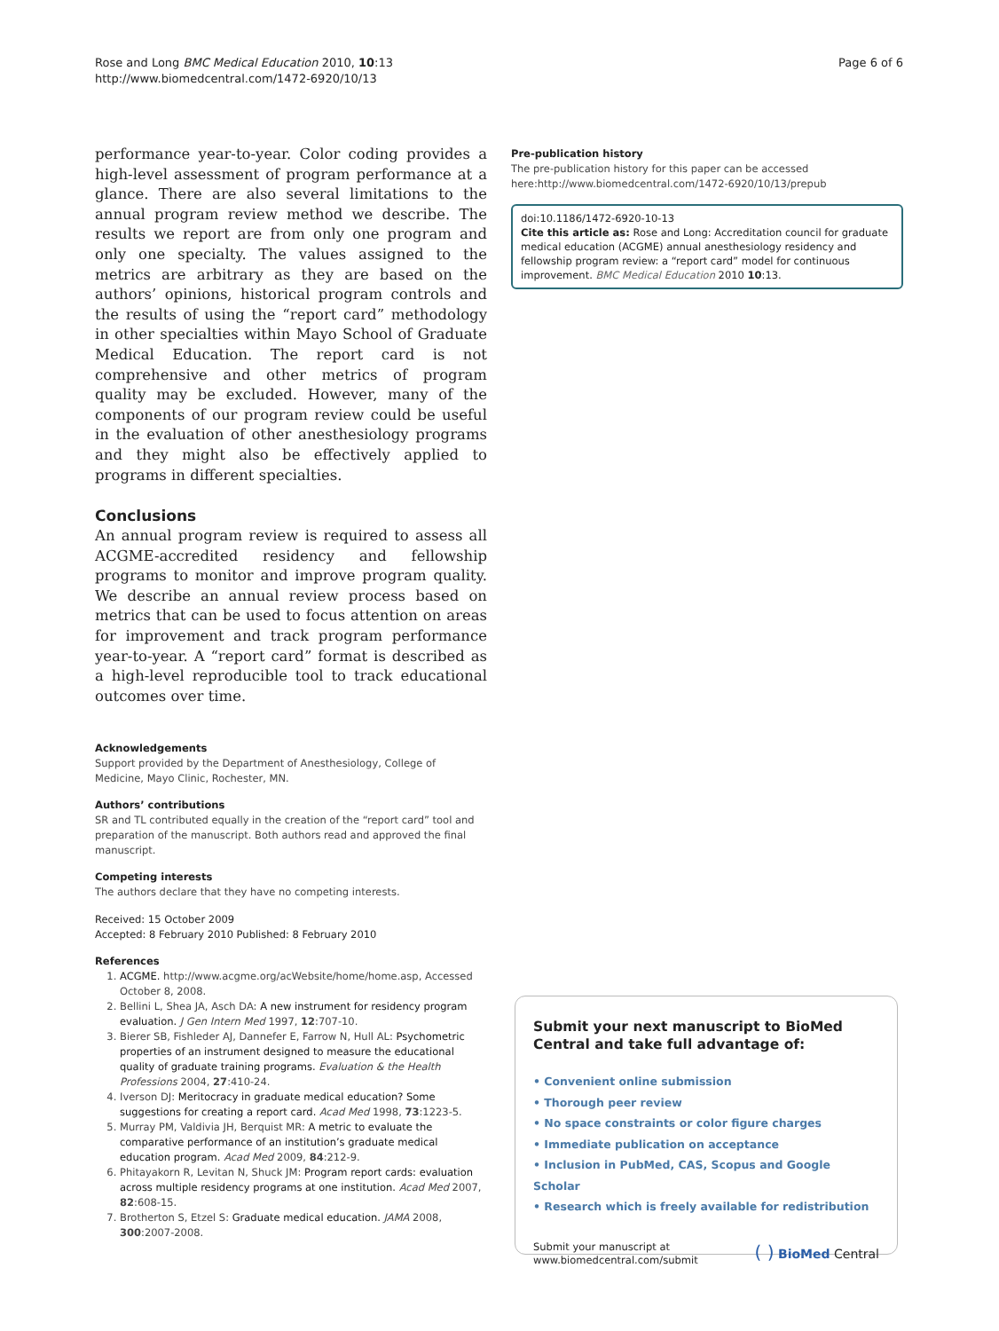Rose and Long BMC Medical Education 2010, 10:13
http://www.biomedcentral.com/1472-6920/10/13
Page 6 of 6
performance year-to-year. Color coding provides a high-level assessment of program performance at a glance. There are also several limitations to the annual program review method we describe. The results we report are from only one program and only one specialty. The values assigned to the metrics are arbitrary as they are based on the authors’ opinions, historical program controls and the results of using the “report card” methodology in other specialties within Mayo School of Graduate Medical Education. The report card is not comprehensive and other metrics of program quality may be excluded. However, many of the components of our program review could be useful in the evaluation of other anesthesiology programs and they might also be effectively applied to programs in different specialties.
Conclusions
An annual program review is required to assess all ACGME-accredited residency and fellowship programs to monitor and improve program quality. We describe an annual review process based on metrics that can be used to focus attention on areas for improvement and track program performance year-to-year. A “report card” format is described as a high-level reproducible tool to track educational outcomes over time.
Acknowledgements
Support provided by the Department of Anesthesiology, College of Medicine, Mayo Clinic, Rochester, MN.
Authors’ contributions
SR and TL contributed equally in the creation of the “report card” tool and preparation of the manuscript. Both authors read and approved the final manuscript.
Competing interests
The authors declare that they have no competing interests.
Received: 15 October 2009
Accepted: 8 February 2010 Published: 8 February 2010
References
1. ACGME. http://www.acgme.org/acWebsite/home/home.asp, Accessed October 8, 2008.
2. Bellini L, Shea JA, Asch DA: A new instrument for residency program evaluation. J Gen Intern Med 1997, 12:707-10.
3. Bierer SB, Fishleder AJ, Dannefer E, Farrow N, Hull AL: Psychometric properties of an instrument designed to measure the educational quality of graduate training programs. Evaluation & the Health Professions 2004, 27:410-24.
4. Iverson DJ: Meritocracy in graduate medical education? Some suggestions for creating a report card. Acad Med 1998, 73:1223-5.
5. Murray PM, Valdivia JH, Berquist MR: A metric to evaluate the comparative performance of an institution’s graduate medical education program. Acad Med 2009, 84:212-9.
6. Phitayakorn R, Levitan N, Shuck JM: Program report cards: evaluation across multiple residency programs at one institution. Acad Med 2007, 82:608-15.
7. Brotherton S, Etzel S: Graduate medical education. JAMA 2008, 300:2007-2008.
Pre-publication history
The pre-publication history for this paper can be accessed here:http://www.biomedcentral.com/1472-6920/10/13/prepub
doi:10.1186/1472-6920-10-13
Cite this article as: Rose and Long: Accreditation council for graduate medical education (ACGME) annual anesthesiology residency and fellowship program review: a “report card” model for continuous improvement. BMC Medical Education 2010 10:13.
Submit your next manuscript to BioMed Central and take full advantage of:
• Convenient online submission
• Thorough peer review
• No space constraints or color figure charges
• Immediate publication on acceptance
• Inclusion in PubMed, CAS, Scopus and Google Scholar
• Research which is freely available for redistribution
Submit your manuscript at
www.biomedcentral.com/submit
( ) BioMed Central